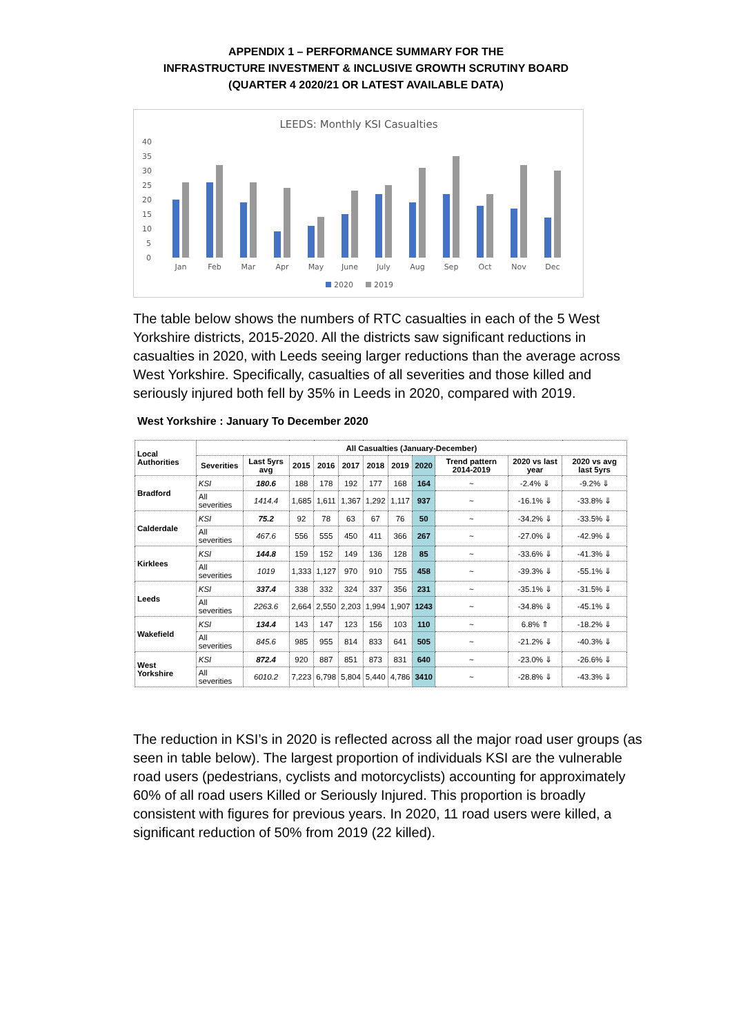APPENDIX 1 – PERFORMANCE SUMMARY FOR THE
INFRASTRUCTURE INVESTMENT & INCLUSIVE GROWTH SCRUTINY BOARD
(QUARTER 4 2020/21 OR LATEST AVAILABLE DATA)
LEEDS: Monthly KSI Casualties
40
35
30
25
20
15
10
5
0
Jan
Feb
Mar
Apr
May
June
July
Aug
Sep
Oct
Nov
Dec
2020
2019
The table below shows the numbers of RTC casualties in each of the 5 West Yorkshire districts, 2015-2020. All the districts saw significant reductions in casualties in 2020, with Leeds seeing larger reductions than the average across West Yorkshire. Specifically, casualties of all severities and those killed and seriously injured both fell by 35% in Leeds in 2020, compared with 2019.
West Yorkshire : January To December 2020
| Local Authorities | All Casualties (January-December) | | | | | | | | | | |
| --- | --- | --- | --- | --- | --- | --- | --- | --- | --- | --- | --- |
| | Severities | Last 5yrs avg | 2015 | 2016 | 2017 | 2018 | 2019 | 2020 | Trend pattern 2014-2019 | 2020 vs last year | 2020 vs avg last 5yrs |
| Bradford | KSI | 180.6 | 188 | 178 | 192 | 177 | 168 | 164 | ~ | -2.4% ⇓ | -9.2% ⇓ |
| | All severities | 1414.4 | 1,685 | 1,611 | 1,367 | 1,292 | 1,117 | 937 | ~ | -16.1% ⇓ | -33.8% ⇓ |
| Calderdale | KSI | 75.2 | 92 | 78 | 63 | 67 | 76 | 50 | ~ | -34.2% ⇓ | -33.5% ⇓ |
| | All severities | 467.6 | 556 | 555 | 450 | 411 | 366 | 267 | ~ | -27.0% ⇓ | -42.9% ⇓ |
| Kirklees | KSI | 144.8 | 159 | 152 | 149 | 136 | 128 | 85 | ~ | -33.6% ⇓ | -41.3% ⇓ |
| | All severities | 1019 | 1,333 | 1,127 | 970 | 910 | 755 | 458 | ~ | -39.3% ⇓ | -55.1% ⇓ |
| Leeds | KSI | 337.4 | 338 | 332 | 324 | 337 | 356 | 231 | ~ | -35.1% ⇓ | -31.5% ⇓ |
| | All severities | 2263.6 | 2,664 | 2,550 | 2,203 | 1,994 | 1,907 | 1243 | ~ | -34.8% ⇓ | -45.1% ⇓ |
| Wakefield | KSI | 134.4 | 143 | 147 | 123 | 156 | 103 | 110 | ~ | 6.8% ⇑ | -18.2% ⇓ |
| | All severities | 845.6 | 985 | 955 | 814 | 833 | 641 | 505 | ~ | -21.2% ⇓ | -40.3% ⇓ |
| West Yorkshire | KSI | 872.4 | 920 | 887 | 851 | 873 | 831 | 640 | ~ | -23.0% ⇓ | -26.6% ⇓ |
| | All severities | 6010.2 | 7,223 | 6,798 | 5,804 | 5,440 | 4,786 | 3410 | ~ | -28.8% ⇓ | -43.3% ⇓ |
The reduction in KSI’s in 2020 is reflected across all the major road user groups (as seen in table below). The largest proportion of individuals KSI are the vulnerable road users (pedestrians, cyclists and motorcyclists) accounting for approximately 60% of all road users Killed or Seriously Injured. This proportion is broadly consistent with figures for previous years. In 2020, 11 road users were killed, a significant reduction of 50% from 2019 (22 killed).